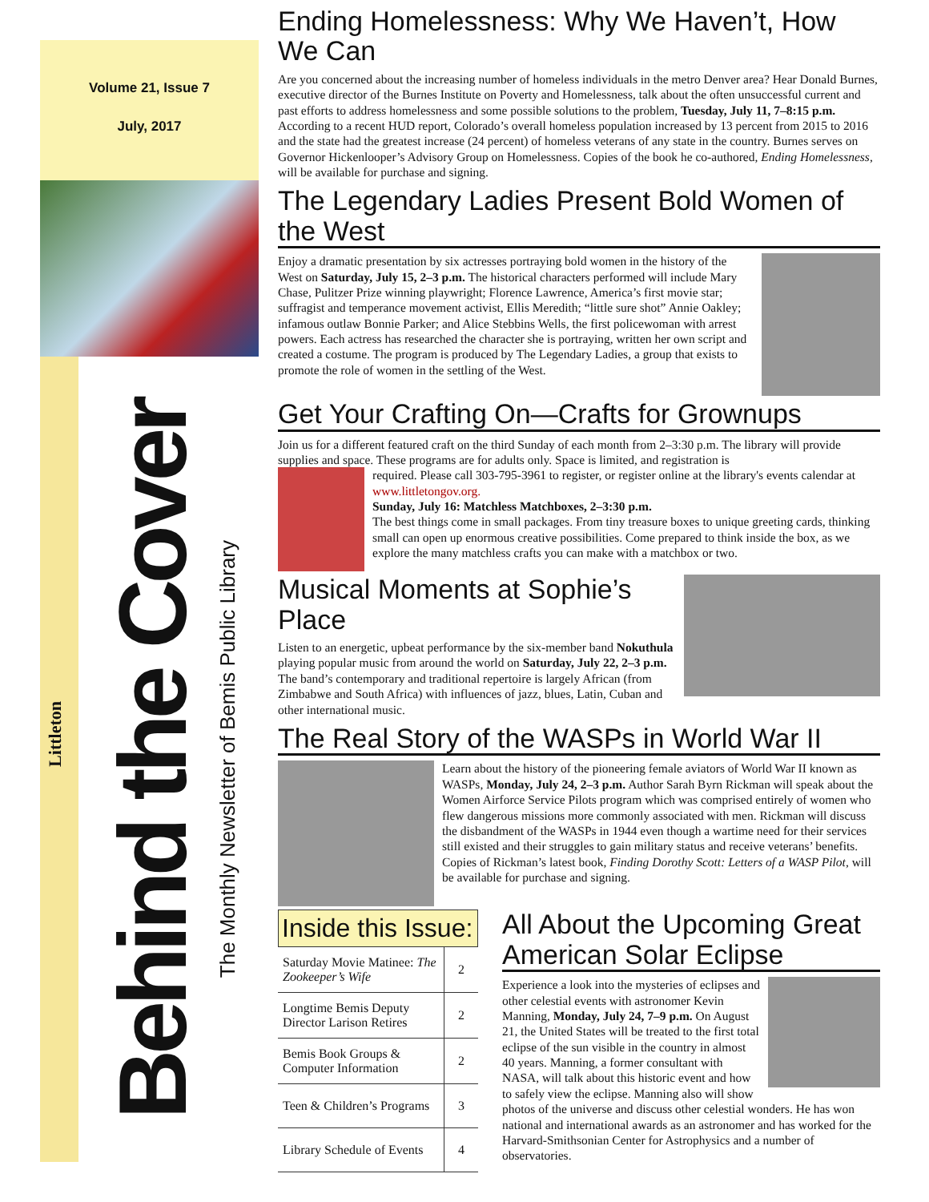Volume 21, Issue 7
July, 2017
Littleton
Behind the Cover
The Monthly Newsletter of Bemis Public Library
Ending Homelessness: Why We Haven’t, How We Can
Are you concerned about the increasing number of homeless individuals in the metro Denver area? Hear Donald Burnes, executive director of the Burnes Institute on Poverty and Homelessness, talk about the often unsuccessful current and past efforts to address homelessness and some possible solutions to the problem, Tuesday, July 11, 7–8:15 p.m. According to a recent HUD report, Colorado’s overall homeless population increased by 13 percent from 2015 to 2016 and the state had the greatest increase (24 percent) of homeless veterans of any state in the country. Burnes serves on Governor Hickenlooper’s Advisory Group on Homelessness. Copies of the book he co-authored, Ending Homelessness, will be available for purchase and signing.
The Legendary Ladies Present Bold Women of the West
Enjoy a dramatic presentation by six actresses portraying bold women in the history of the West on Saturday, July 15, 2–3 p.m. The historical characters performed will include Mary Chase, Pulitzer Prize winning playwright; Florence Lawrence, America’s first movie star; suffragist and temperance movement activist, Ellis Meredith; “little sure shot” Annie Oakley; infamous outlaw Bonnie Parker; and Alice Stebbins Wells, the first policewoman with arrest powers. Each actress has researched the character she is portraying, written her own script and created a costume. The program is produced by The Legendary Ladies, a group that exists to promote the role of women in the settling of the West.
Get Your Crafting On—Crafts for Grownups
Join us for a different featured craft on the third Sunday of each month from 2–3:30 p.m. The library will provide supplies and space. These programs are for adults only. Space is limited, and registration is
required. Please call 303-795-3961 to register, or register online at the library's events calendar at www.littletongov.org.
Sunday, July 16: Matchless Matchboxes, 2–3:30 p.m.
The best things come in small packages. From tiny treasure boxes to unique greeting cards, thinking small can open up enormous creative possibilities. Come prepared to think inside the box, as we explore the many matchless crafts you can make with a matchbox or two.
Musical Moments at Sophie’s Place
Listen to an energetic, upbeat performance by the six-member band Nokuthula playing popular music from around the world on Saturday, July 22, 2–3 p.m. The band’s contemporary and traditional repertoire is largely African (from Zimbabwe and South Africa) with influences of jazz, blues, Latin, Cuban and other international music.
The Real Story of the WASPs in World War II
Learn about the history of the pioneering female aviators of World War II known as WASPs, Monday, July 24, 2–3 p.m. Author Sarah Byrn Rickman will speak about the Women Airforce Service Pilots program which was comprised entirely of women who flew dangerous missions more commonly associated with men. Rickman will discuss the disbandment of the WASPs in 1944 even though a wartime need for their services still existed and their struggles to gain military status and receive veterans’ benefits. Copies of Rickman’s latest book, Finding Dorothy Scott: Letters of a WASP Pilot, will be available for purchase and signing.
Inside this Issue:
| Saturday Movie Matinee: The Zookeeper’s Wife | 2 |
| Longtime Bemis Deputy Director Larison Retires | 2 |
| Bemis Book Groups & Computer Information | 2 |
| Teen & Children’s Programs | 3 |
| Library Schedule of Events | 4 |
All About the Upcoming Great American Solar Eclipse
Experience a look into the mysteries of eclipses and other celestial events with astronomer Kevin Manning, Monday, July 24, 7–9 p.m. On August 21, the United States will be treated to the first total eclipse of the sun visible in the country in almost 40 years. Manning, a former consultant with NASA, will talk about this historic event and how to safely view the eclipse. Manning also will show photos of the universe and discuss other celestial wonders. He has won national and international awards as an astronomer and has worked for the Harvard-Smithsonian Center for Astrophysics and a number of observatories.